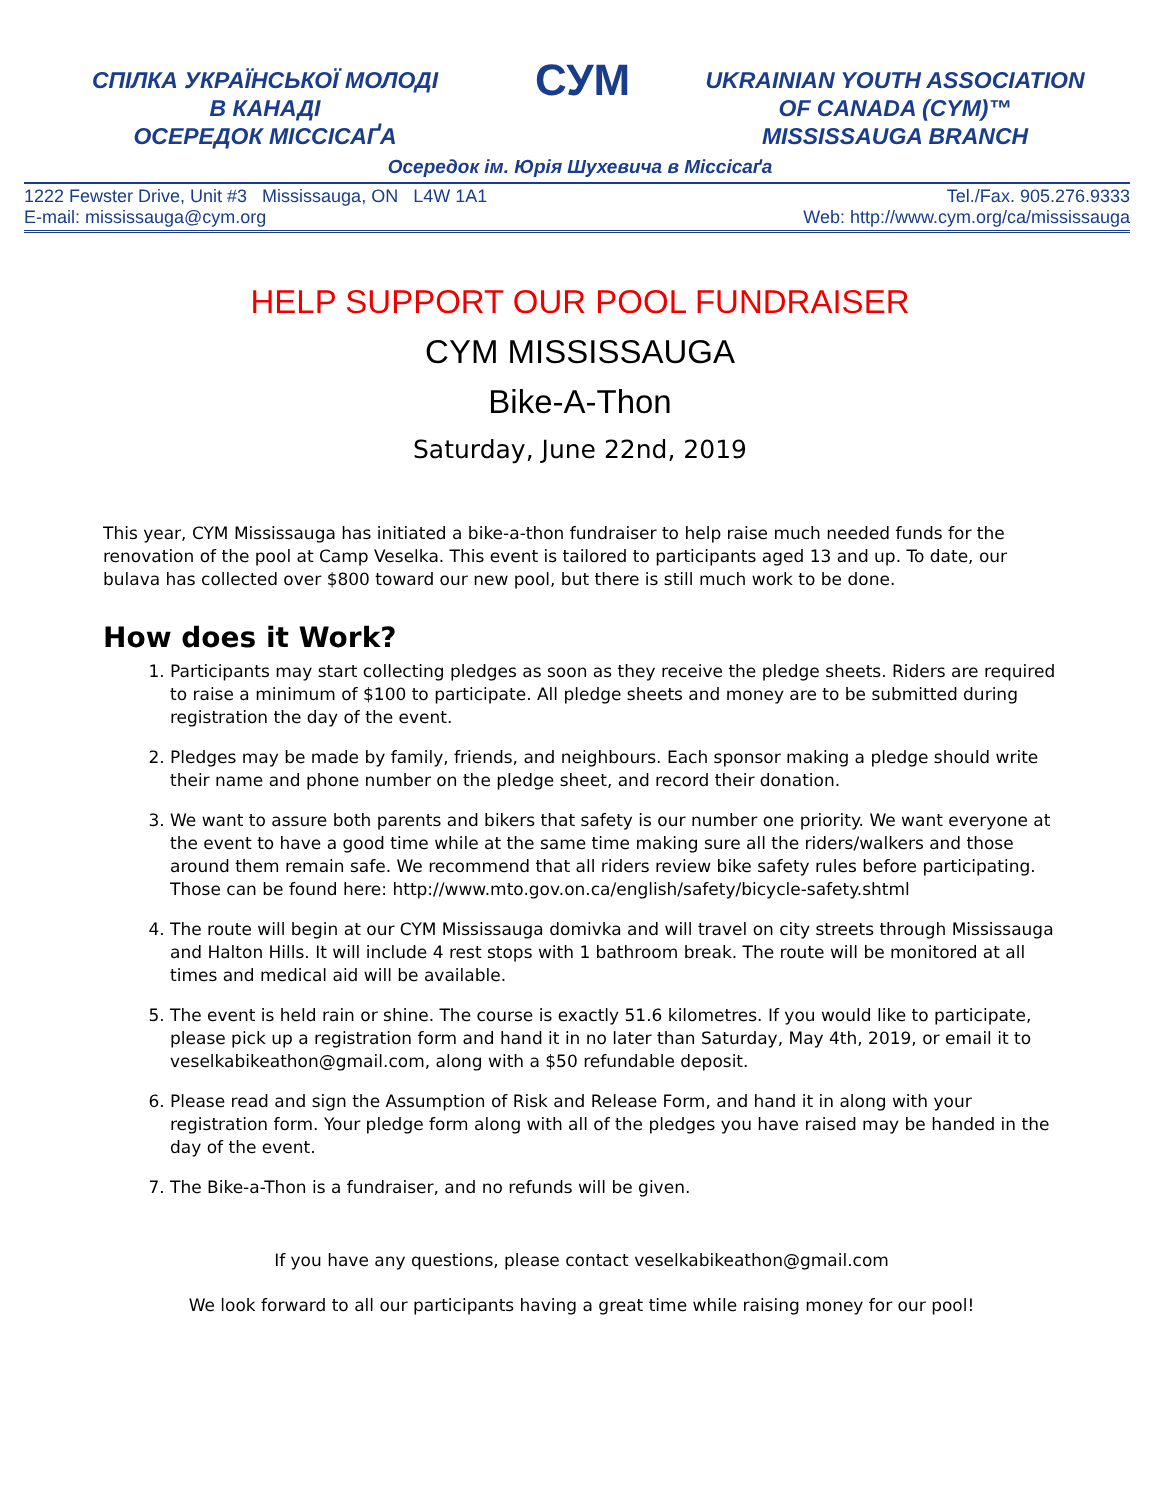СПІЛКА УКРАЇНСЬКОЇ МОЛОДІ
В КАНАДІ
ОСЕРЕДОК МІССІСАҐА
СУМ
UKRAINIAN YOUTH ASSOCIATION
OF CANADA (CYM)™
MISSISSAUGA BRANCH
Осередок ім. Юрія Шухевича в Міссісаґа
1222 Fewster Drive, Unit #3 Mississauga, ON L4W 1A1 Tel./Fax. 905.276.9333
E-mail: mississauga@cym.org Web: http://www.cym.org/ca/mississauga
HELP SUPPORT OUR POOL FUNDRAISER
CYM MISSISSAUGA
Bike-A-Thon
Saturday, June 22nd, 2019
This year, CYM Mississauga has initiated a bike-a-thon fundraiser to help raise much needed funds for the renovation of the pool at Camp Veselka. This event is tailored to participants aged 13 and up. To date, our bulava has collected over $800 toward our new pool, but there is still much work to be done.
How does it Work?
1. Participants may start collecting pledges as soon as they receive the pledge sheets. Riders are required to raise a minimum of $100 to participate. All pledge sheets and money are to be submitted during registration the day of the event.
2. Pledges may be made by family, friends, and neighbours. Each sponsor making a pledge should write their name and phone number on the pledge sheet, and record their donation.
3. We want to assure both parents and bikers that safety is our number one priority. We want everyone at the event to have a good time while at the same time making sure all the riders/walkers and those around them remain safe. We recommend that all riders review bike safety rules before participating. Those can be found here: http://www.mto.gov.on.ca/english/safety/bicycle-safety.shtml
4. The route will begin at our CYM Mississauga domivka and will travel on city streets through Mississauga and Halton Hills. It will include 4 rest stops with 1 bathroom break. The route will be monitored at all times and medical aid will be available.
5. The event is held rain or shine. The course is exactly 51.6 kilometres. If you would like to participate, please pick up a registration form and hand it in no later than Saturday, May 4th, 2019, or email it to veselkabikeathon@gmail.com, along with a $50 refundable deposit.
6. Please read and sign the Assumption of Risk and Release Form, and hand it in along with your registration form. Your pledge form along with all of the pledges you have raised may be handed in the day of the event.
7. The Bike-a-Thon is a fundraiser, and no refunds will be given.
If you have any questions, please contact veselkabikeathon@gmail.com
We look forward to all our participants having a great time while raising money for our pool!